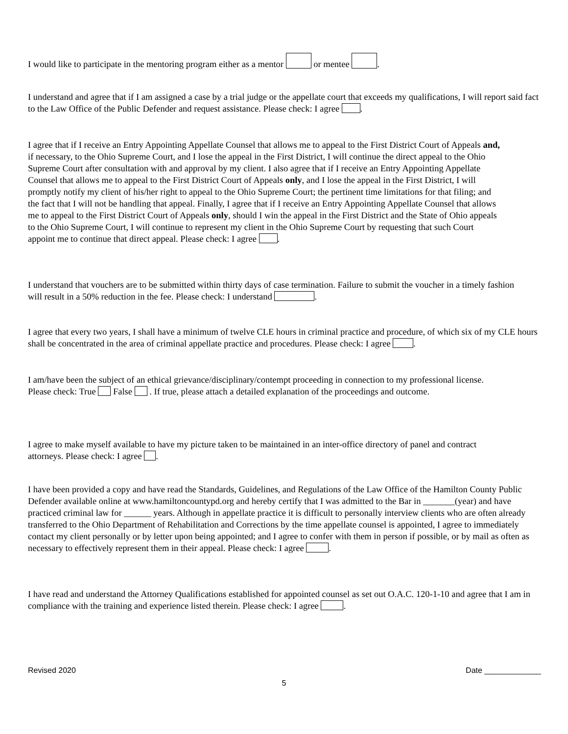I would like to participate in the mentoring program either as a mentor or mentee .
I understand and agree that if I am assigned a case by a trial judge or the appellate court that exceeds my qualifications, I will report said fact to the Law Office of the Public Defender and request assistance. Please check: I agree .
I agree that if I receive an Entry Appointing Appellate Counsel that allows me to appeal to the First District Court of Appeals and, if necessary, to the Ohio Supreme Court, and I lose the appeal in the First District, I will continue the direct appeal to the Ohio Supreme Court after consultation with and approval by my client. I also agree that if I receive an Entry Appointing Appellate Counsel that allows me to appeal to the First District Court of Appeals only, and I lose the appeal in the First District, I will promptly notify my client of his/her right to appeal to the Ohio Supreme Court; the pertinent time limitations for that filing; and the fact that I will not be handling that appeal. Finally, I agree that if I receive an Entry Appointing Appellate Counsel that allows me to appeal to the First District Court of Appeals only, should I win the appeal in the First District and the State of Ohio appeals to the Ohio Supreme Court, I will continue to represent my client in the Ohio Supreme Court by requesting that such Court appoint me to continue that direct appeal. Please check: I agree .
I understand that vouchers are to be submitted within thirty days of case termination. Failure to submit the voucher in a timely fashion will result in a 50% reduction in the fee. Please check: I understand .
I agree that every two years, I shall have a minimum of twelve CLE hours in criminal practice and procedure, of which six of my CLE hours shall be concentrated in the area of criminal appellate practice and procedures. Please check: I agree .
I am/have been the subject of an ethical grievance/disciplinary/contempt proceeding in connection to my professional license. Please check: True False . If true, please attach a detailed explanation of the proceedings and outcome.
I agree to make myself available to have my picture taken to be maintained in an inter-office directory of panel and contract attorneys. Please check: I agree .
I have been provided a copy and have read the Standards, Guidelines, and Regulations of the Law Office of the Hamilton County Public Defender available online at www.hamiltoncountypd.org and hereby certify that I was admitted to the Bar in _______(year) and have practiced criminal law for ______ years. Although in appellate practice it is difficult to personally interview clients who are often already transferred to the Ohio Department of Rehabilitation and Corrections by the time appellate counsel is appointed, I agree to immediately contact my client personally or by letter upon being appointed; and I agree to confer with them in person if possible, or by mail as often as necessary to effectively represent them in their appeal. Please check: I agree .
I have read and understand the Attorney Qualifications established for appointed counsel as set out O.A.C. 120-1-10 and agree that I am in compliance with the training and experience listed therein. Please check: I agree .
Revised 2020 Date _____________
5